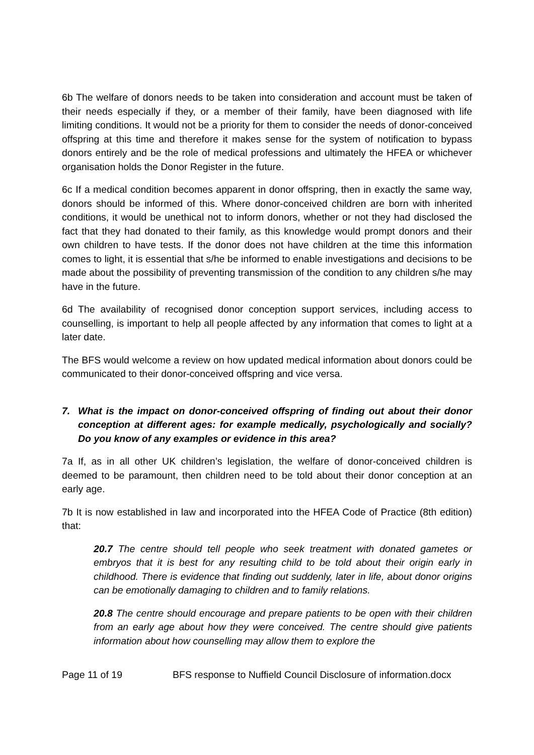6b The welfare of donors needs to be taken into consideration and account must be taken of their needs especially if they, or a member of their family, have been diagnosed with life limiting conditions. It would not be a priority for them to consider the needs of donor-conceived offspring at this time and therefore it makes sense for the system of notification to bypass donors entirely and be the role of medical professions and ultimately the HFEA or whichever organisation holds the Donor Register in the future.
6c If a medical condition becomes apparent in donor offspring, then in exactly the same way, donors should be informed of this. Where donor-conceived children are born with inherited conditions, it would be unethical not to inform donors, whether or not they had disclosed the fact that they had donated to their family, as this knowledge would prompt donors and their own children to have tests. If the donor does not have children at the time this information comes to light, it is essential that s/he be informed to enable investigations and decisions to be made about the possibility of preventing transmission of the condition to any children s/he may have in the future.
6d The availability of recognised donor conception support services, including access to counselling, is important to help all people affected by any information that comes to light at a later date.
The BFS would welcome a review on how updated medical information about donors could be communicated to their donor-conceived offspring and vice versa.
7. What is the impact on donor-conceived offspring of finding out about their donor conception at different ages: for example medically, psychologically and socially? Do you know of any examples or evidence in this area?
7a If, as in all other UK children’s legislation, the welfare of donor-conceived children is deemed to be paramount, then children need to be told about their donor conception at an early age.
7b It is now established in law and incorporated into the HFEA Code of Practice (8th edition) that:
20.7 The centre should tell people who seek treatment with donated gametes or embryos that it is best for any resulting child to be told about their origin early in childhood. There is evidence that finding out suddenly, later in life, about donor origins can be emotionally damaging to children and to family relations.
20.8 The centre should encourage and prepare patients to be open with their children from an early age about how they were conceived. The centre should give patients information about how counselling may allow them to explore the
Page 11 of 19 BFS response to Nuffield Council Disclosure of information.docx